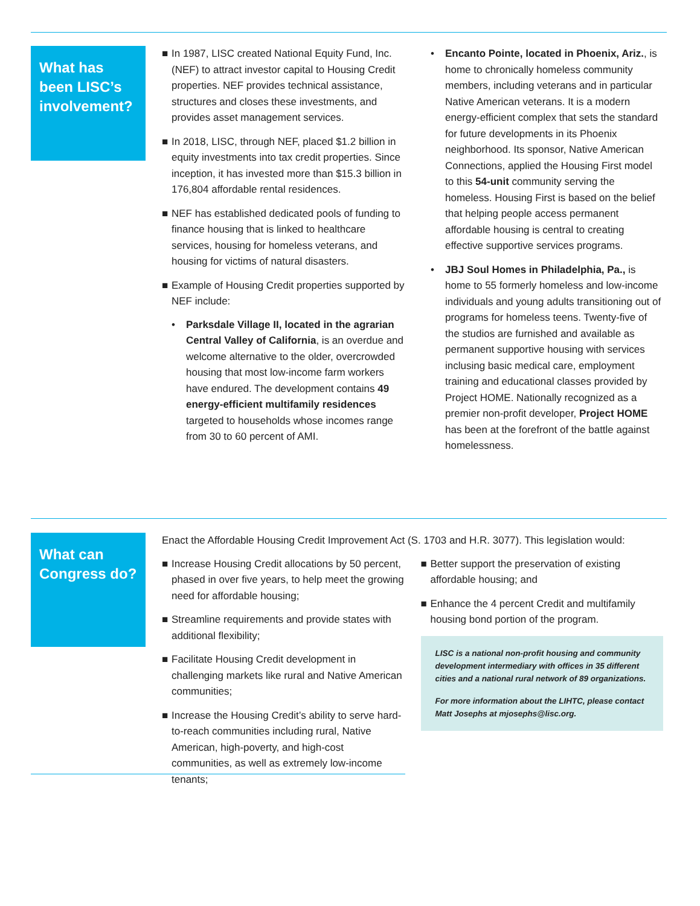What has been LISC’s involvement?
■ In 1987, LISC created National Equity Fund, Inc. (NEF) to attract investor capital to Housing Credit properties. NEF provides technical assistance, structures and closes these investments, and provides asset management services.
■ In 2018, LISC, through NEF, placed $1.2 billion in equity investments into tax credit properties. Since inception, it has invested more than $15.3 billion in 176,804 affordable rental residences.
■ NEF has established dedicated pools of funding to finance housing that is linked to healthcare services, housing for homeless veterans, and housing for victims of natural disasters.
■ Example of Housing Credit properties supported by NEF include:
• Parksdale Village II, located in the agrarian Central Valley of California, is an overdue and welcome alternative to the older, overcrowded housing that most low-income farm workers have endured. The development contains 49 energy-efficient multifamily residences targeted to households whose incomes range from 30 to 60 percent of AMI.
• Encanto Pointe, located in Phoenix, Ariz., is home to chronically homeless community members, including veterans and in particular Native American veterans. It is a modern energy-efficient complex that sets the standard for future developments in its Phoenix neighborhood. Its sponsor, Native American Connections, applied the Housing First model to this 54-unit community serving the homeless. Housing First is based on the belief that helping people access permanent affordable housing is central to creating effective supportive services programs.
• JBJ Soul Homes in Philadelphia, Pa., is home to 55 formerly homeless and low-income individuals and young adults transitioning out of programs for homeless teens. Twenty-five of the studios are furnished and available as permanent supportive housing with services inclusing basic medical care, employment training and educational classes provided by Project HOME. Nationally recognized as a premier non-profit developer, Project HOME has been at the forefront of the battle against homelessness.
What can Congress do?
Enact the Affordable Housing Credit Improvement Act (S. 1703 and H.R. 3077). This legislation would:
■ Increase Housing Credit allocations by 50 percent, phased in over five years, to help meet the growing need for affordable housing;
■ Streamline requirements and provide states with additional flexibility;
■ Facilitate Housing Credit development in challenging markets like rural and Native American communities;
■ Increase the Housing Credit’s ability to serve hard-to-reach communities including rural, Native American, high-poverty, and high-cost communities, as well as extremely low-income tenants;
■ Better support the preservation of existing affordable housing; and
■ Enhance the 4 percent Credit and multifamily housing bond portion of the program.
LISC is a national non-profit housing and community development intermediary with offices in 35 different cities and a national rural network of 89 organizations.
For more information about the LIHTC, please contact Matt Josephs at mjosephs@lisc.org.